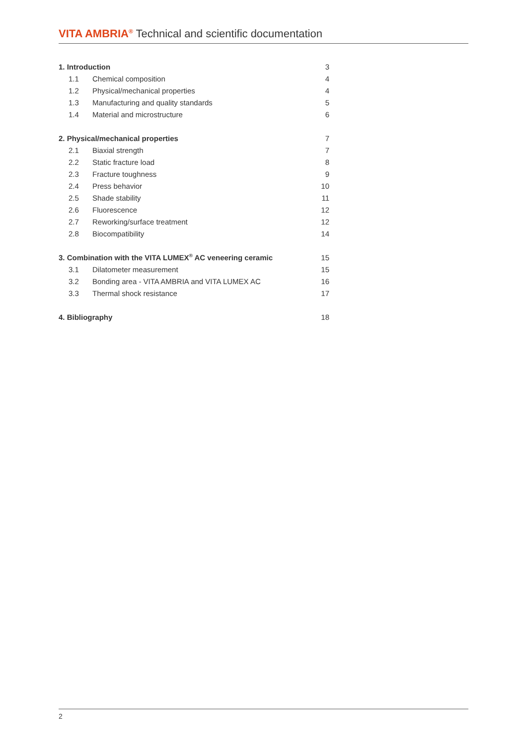VITA AMBRIA<sup>®</sup> Technical and scientific documentation
| 1. Introduction | | 3 |
| 1.1 | Chemical composition | 4 |
| 1.2 | Physical/mechanical properties | 4 |
| 1.3 | Manufacturing and quality standards | 5 |
| 1.4 | Material and microstructure | 6 |
| 2. Physical/mechanical properties | | 7 |
| 2.1 | Biaxial strength | 7 |
| 2.2 | Static fracture load | 8 |
| 2.3 | Fracture toughness | 9 |
| 2.4 | Press behavior | 10 |
| 2.5 | Shade stability | 11 |
| 2.6 | Fluorescence | 12 |
| 2.7 | Reworking/surface treatment | 12 |
| 2.8 | Biocompatibility | 14 |
| 3. Combination with the VITA LUMEX<sup>®</sup> AC veneering ceramic | | 15 |
| 3.1 | Dilatometer measurement | 15 |
| 3.2 | Bonding area - VITA AMBRIA and VITA LUMEX AC | 16 |
| 3.3 | Thermal shock resistance | 17 |
| 4. Bibliography | | 18 |
2